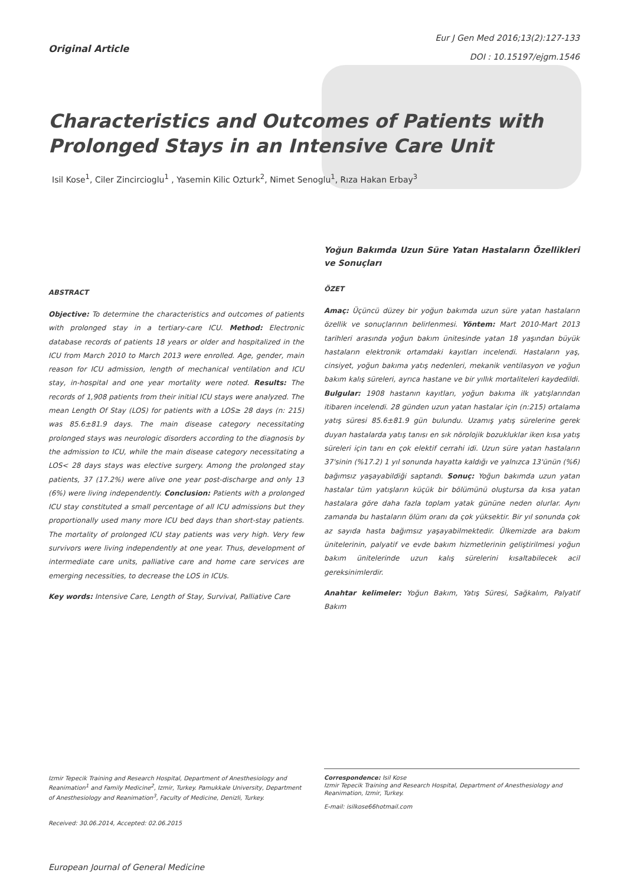Original Article
Eur J Gen Med 2016;13(2):127-133
DOI : 10.15197/ejgm.1546
Characteristics and Outcomes of Patients with Prolonged Stays in an Intensive Care Unit
Isil Kose<sup>1</sup>, Ciler Zincircioglu<sup>1</sup> , Yasemin Kilic Ozturk<sup>2</sup>, Nimet Senoglu<sup>1</sup>, Rıza Hakan Erbay<sup>3</sup>
ABSTRACT
Objective: To determine the characteristics and outcomes of patients with prolonged stay in a tertiary-care ICU. Method: Electronic database records of patients 18 years or older and hospitalized in the ICU from March 2010 to March 2013 were enrolled. Age, gender, main reason for ICU admission, length of mechanical ventilation and ICU stay, in-hospital and one year mortality were noted. Results: The records of 1,908 patients from their initial ICU stays were analyzed. The mean Length Of Stay (LOS) for patients with a LOS≥ 28 days (n: 215) was 85.6±81.9 days. The main disease category necessitating prolonged stays was neurologic disorders according to the diagnosis by the admission to ICU, while the main disease category necessitating a LOS< 28 days stays was elective surgery. Among the prolonged stay patients, 37 (17.2%) were alive one year post-discharge and only 13 (6%) were living independently. Conclusion: Patients with a prolonged ICU stay constituted a small percentage of all ICU admissions but they proportionally used many more ICU bed days than short-stay patients. The mortality of prolonged ICU stay patients was very high. Very few survivors were living independently at one year. Thus, development of intermediate care units, palliative care and home care services are emerging necessities, to decrease the LOS in ICUs.
Key words: Intensive Care, Length of Stay, Survival, Palliative Care
Yoğun Bakımda Uzun Süre Yatan Hastaların Özellikleri ve Sonuçları
ÖZET
Amaç: Üçüncü düzey bir yoğun bakımda uzun süre yatan hastaların özellik ve sonuçlarının belirlenmesi. Yöntem: Mart 2010-Mart 2013 tarihleri arasında yoğun bakım ünitesinde yatan 18 yaşından büyük hastaların elektronik ortamdaki kayıtları incelendi. Hastaların yaş, cinsiyet, yoğun bakıma yatış nedenleri, mekanik ventilasyon ve yoğun bakım kalış süreleri, ayrıca hastane ve bir yıllık mortaliteleri kaydedildi. Bulgular: 1908 hastanın kayıtları, yoğun bakıma ilk yatışlarından itibaren incelendi. 28 günden uzun yatan hastalar için (n:215) ortalama yatış süresi 85.6±81.9 gün bulundu. Uzamış yatış sürelerine gerek duyan hastalarda yatış tanısı en sık nörolojik bozukluklar iken kısa yatış süreleri için tanı en çok elektif cerrahi idi. Uzun süre yatan hastaların 37'sinin (%17.2) 1 yıl sonunda hayatta kaldığı ve yalnızca 13'ünün (%6) bağımsız yaşayabildiği saptandı. Sonuç: Yoğun bakımda uzun yatan hastalar tüm yatışların küçük bir bölümünü oluştursa da kısa yatan hastalara göre daha fazla toplam yatak gününe neden olurlar. Aynı zamanda bu hastaların ölüm oranı da çok yüksektir. Bir yıl sonunda çok az sayıda hasta bağımsız yaşayabilmektedir. Ülkemizde ara bakım ünitelerinin, palyatif ve evde bakım hizmetlerinin geliştirilmesi yoğun bakım ünitelerinde uzun kalış sürelerini kısaltabilecek acil gereksinimlerdir.
Anahtar kelimeler: Yoğun Bakım, Yatış Süresi, Sağkalım, Palyatif Bakım
Izmir Tepecik Training and Research Hospital, Department of Anesthesiology and Reanimation<sup>1</sup> and Family Medicine<sup>2</sup>, Izmir, Turkey. Pamukkale University, Department of Anesthesiology and Reanimation<sup>3</sup>, Faculty of Medicine, Denizli, Turkey.
Received: 30.06.2014, Accepted: 02.06.2015
Correspondence: Isil Kose
Izmir Tepecik Training and Research Hospital, Department of Anesthesiology and Reanimation, Izmir, Turkey.
E-mail: isilkose66hotmail.com
European Journal of General Medicine